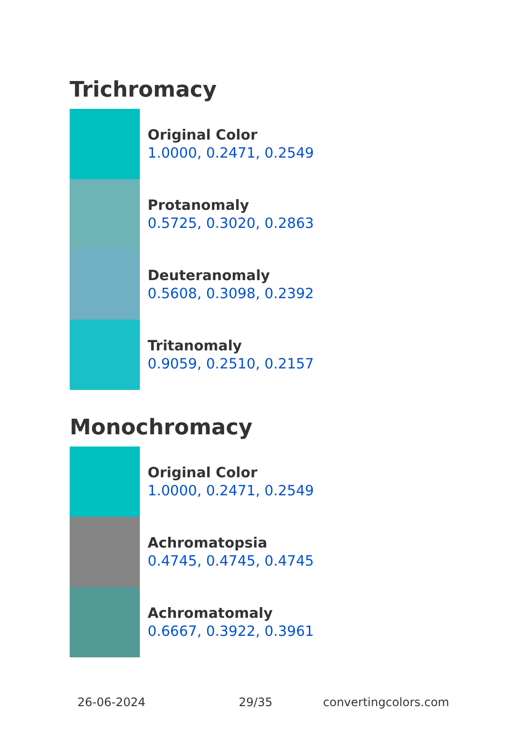Trichromacy
Original Color
1.0000, 0.2471, 0.2549
Protanomaly
0.5725, 0.3020, 0.2863
Deuteranomaly
0.5608, 0.3098, 0.2392
Tritanomaly
0.9059, 0.2510, 0.2157
Monochromacy
Original Color
1.0000, 0.2471, 0.2549
Achromatopsia
0.4745, 0.4745, 0.4745
Achromatomaly
0.6667, 0.3922, 0.3961
26-06-2024 29/35 convertingcolors.com